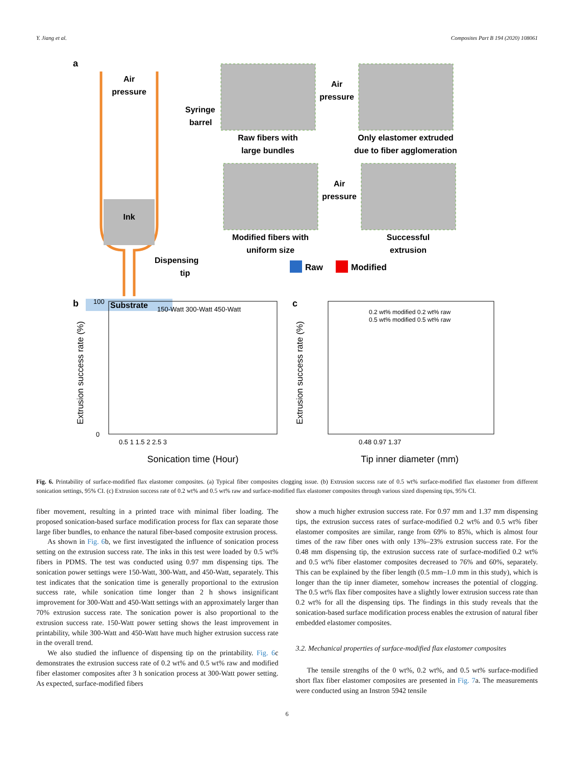Y. Jiang et al. Composites Part B 194 (2020) 108061
a
Ink
Air
pressure
Syringe
barrel
Dispensing
tip
Substrate
Raw fibers with
large bundles
Only elastomer extruded
due to fiber agglomeration
Air
pressure
Modified fibers with
uniform size
Successful
extrusion
Air
pressure
Raw
Modified
b
150-Watt 300-Watt 450-Watt
Extrusion success rate (%)
0
100
0.5 1 1.5 2 2.5 3
Sonication time (Hour)
c
0.2 wt% modified 0.2 wt% raw
0.5 wt% modified 0.5 wt% raw
Extrusion success rate (%)
0.48 0.97 1.37
Tip inner diameter (mm)
Fig. 6. Printability of surface-modified flax elastomer composites. (a) Typical fiber composites clogging issue. (b) Extrusion success rate of 0.5 wt% surface-modified flax elastomer from different sonication settings, 95% CI. (c) Extrusion success rate of 0.2 wt% and 0.5 wt% raw and surface-modified flax elastomer composites through various sized dispensing tips, 95% CI.
fiber movement, resulting in a printed trace with minimal fiber loading. The proposed sonication-based surface modification process for flax can separate those large fiber bundles, to enhance the natural fiber-based composite extrusion process.
As shown in Fig. 6b, we first investigated the influence of sonication process setting on the extrusion success rate. The inks in this test were loaded by 0.5 wt% fibers in PDMS. The test was conducted using 0.97 mm dispensing tips. The sonication power settings were 150-Watt, 300-Watt, and 450-Watt, separately. This test indicates that the sonication time is generally proportional to the extrusion success rate, while sonication time longer than 2 h shows insignificant improvement for 300-Watt and 450-Watt settings with an approximately larger than 70% extrusion success rate. The sonication power is also proportional to the extrusion success rate. 150-Watt power setting shows the least improvement in printability, while 300-Watt and 450-Watt have much higher extrusion success rate in the overall trend.
We also studied the influence of dispensing tip on the printability. Fig. 6c demonstrates the extrusion success rate of 0.2 wt% and 0.5 wt% raw and modified fiber elastomer composites after 3 h sonication process at 300-Watt power setting. As expected, surface-modified fibers
show a much higher extrusion success rate. For 0.97 mm and 1.37 mm dispensing tips, the extrusion success rates of surface-modified 0.2 wt% and 0.5 wt% fiber elastomer composites are similar, range from 69% to 85%, which is almost four times of the raw fiber ones with only 13%–23% extrusion success rate. For the 0.48 mm dispensing tip, the extrusion success rate of surface-modified 0.2 wt% and 0.5 wt% fiber elastomer composites decreased to 76% and 60%, separately. This can be explained by the fiber length (0.5 mm–1.0 mm in this study), which is longer than the tip inner diameter, somehow increases the potential of clogging. The 0.5 wt% flax fiber composites have a slightly lower extrusion success rate than 0.2 wt% for all the dispensing tips. The findings in this study reveals that the sonication-based surface modification process enables the extrusion of natural fiber embedded elastomer composites.
3.2. Mechanical properties of surface-modified flax elastomer composites
The tensile strengths of the 0 wt%, 0.2 wt%, and 0.5 wt% surface-modified short flax fiber elastomer composites are presented in Fig. 7a. The measurements were conducted using an Instron 5942 tensile
6